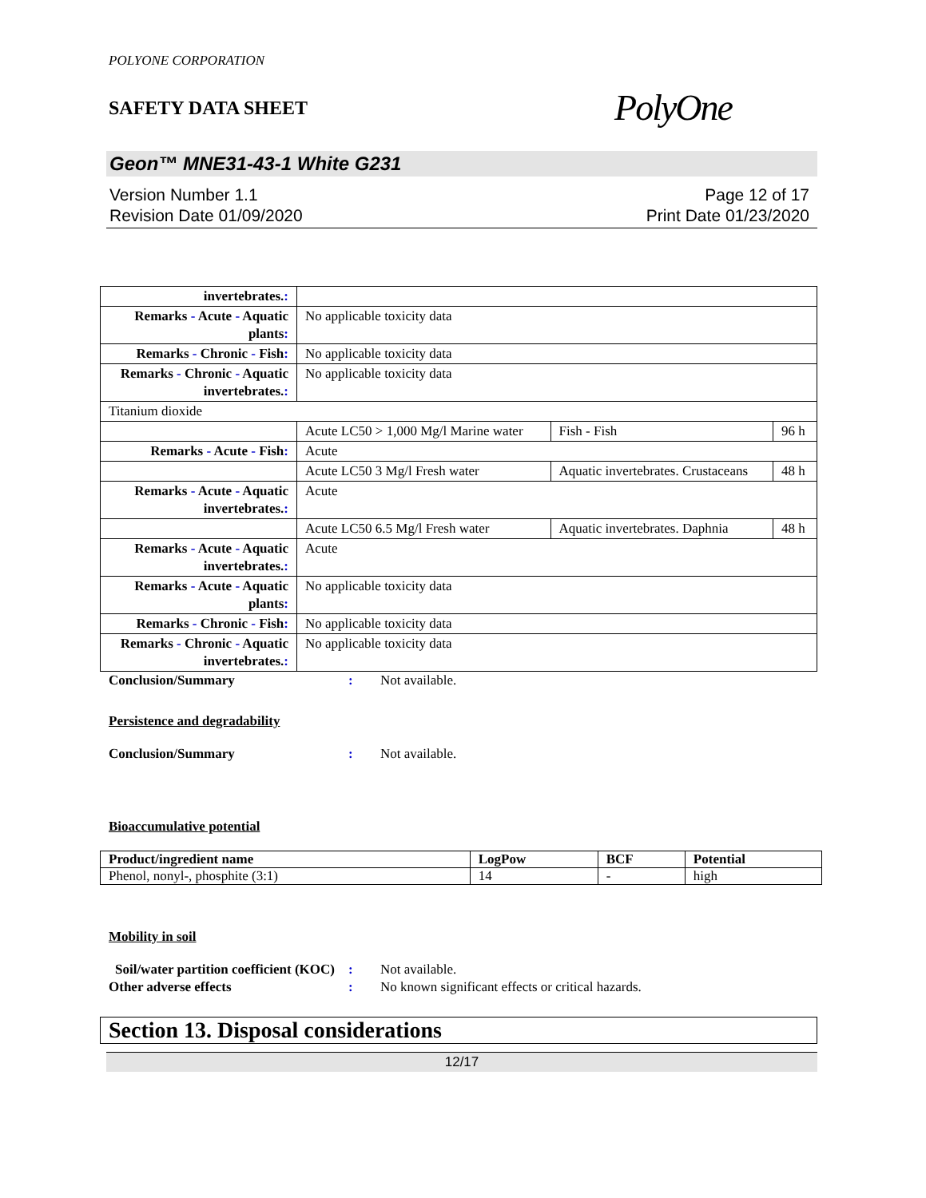POLYONE CORPORATION
SAFETY DATA SHEET
PolyOne
Geon™ MNE31-43-1 White G231
Version Number 1.1
Revision Date 01/09/2020
Page 12 of 17
Print Date 01/23/2020
| invertebrates. : | | | |
| Remarks - Acute - Aquatic plants : | No applicable toxicity data | | |
| Remarks - Chronic - Fish : | No applicable toxicity data | | |
| Remarks - Chronic - Aquatic invertebrates. : | No applicable toxicity data | | |
| Titanium dioxide | | | |
| | Acute LC50 > 1,000 Mg/l Marine water | Fish - Fish | 96 h |
| Remarks - Acute - Fish : | Acute | | |
| | Acute LC50 3 Mg/l Fresh water | Aquatic invertebrates. Crustaceans | 48 h |
| Remarks - Acute - Aquatic invertebrates. : | Acute | | |
| | Acute LC50 6.5 Mg/l Fresh water | Aquatic invertebrates. Daphnia | 48 h |
| Remarks - Acute - Aquatic invertebrates. : | Acute | | |
| Remarks - Acute - Aquatic plants : | No applicable toxicity data | | |
| Remarks - Chronic - Fish : | No applicable toxicity data | | |
| Remarks - Chronic - Aquatic invertebrates. : | No applicable toxicity data | | |
Conclusion/Summary : Not available.
Persistence and degradability
Conclusion/Summary : Not available.
Bioaccumulative potential
| Product/ingredient name | LogPow | BCF | Potential |
| --- | --- | --- | --- |
| Phenol, nonyl-, phosphite (3:1) | 14 | - | high |
Mobility in soil
Soil/water partition coefficient (KOC)
: Not available.
Other adverse effects : No known significant effects or critical hazards.
Section 13. Disposal considerations
12/17